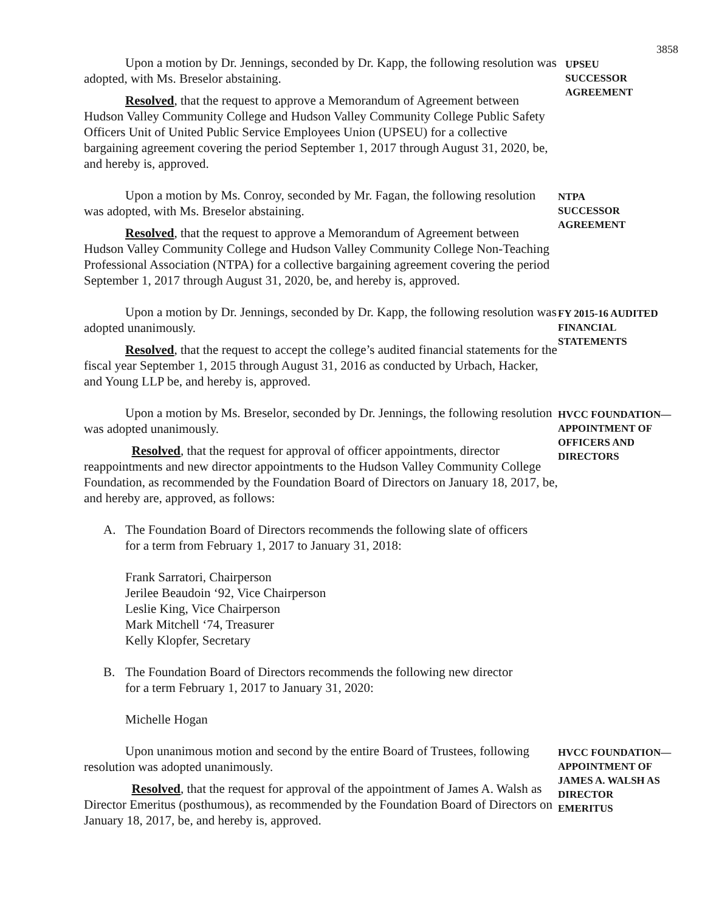3858
Upon a motion by Dr. Jennings, seconded by Dr. Kapp, the following resolution was adopted, with Ms. Breselor abstaining.
Resolved, that the request to approve a Memorandum of Agreement between Hudson Valley Community College and Hudson Valley Community College Public Safety Officers Unit of United Public Service Employees Union (UPSEU) for a collective bargaining agreement covering the period September 1, 2017 through August 31, 2020, be, and hereby is, approved.
UPSEU
SUCCESSOR
AGREEMENT
Upon a motion by Ms. Conroy, seconded by Mr. Fagan, the following resolution was adopted, with Ms. Breselor abstaining.
Resolved, that the request to approve a Memorandum of Agreement between Hudson Valley Community College and Hudson Valley Community College Non-Teaching Professional Association (NTPA) for a collective bargaining agreement covering the period September 1, 2017 through August 31, 2020, be, and hereby is, approved.
NTPA
SUCCESSOR
AGREEMENT
Upon a motion by Dr. Jennings, seconded by Dr. Kapp, the following resolution was adopted unanimously.
Resolved, that the request to accept the college’s audited financial statements for the fiscal year September 1, 2015 through August 31, 2016 as conducted by Urbach, Hacker, and Young LLP be, and hereby is, approved.
FY 2015-16 AUDITED
FINANCIAL
STATEMENTS
Upon a motion by Ms. Breselor, seconded by Dr. Jennings, the following resolution was adopted unanimously.
Resolved, that the request for approval of officer appointments, director reappointments and new director appointments to the Hudson Valley Community College Foundation, as recommended by the Foundation Board of Directors on January 18, 2017, be, and hereby are, approved, as follows:
HVCC FOUNDATION—
APPOINTMENT OF
OFFICERS AND
DIRECTORS
A. The Foundation Board of Directors recommends the following slate of officers
for a term from February 1, 2017 to January 31, 2018:
Frank Sarratori, Chairperson
Jerilee Beaudoin ‘92, Vice Chairperson
Leslie King, Vice Chairperson
Mark Mitchell ‘74, Treasurer
Kelly Klopfer, Secretary
B. The Foundation Board of Directors recommends the following new director
for a term February 1, 2017 to January 31, 2020:
Michelle Hogan
Upon unanimous motion and second by the entire Board of Trustees, following resolution was adopted unanimously.
Resolved, that the request for approval of the appointment of James A. Walsh as Director Emeritus (posthumous), as recommended by the Foundation Board of Directors on January 18, 2017, be, and hereby is, approved.
HVCC FOUNDATION—
APPOINTMENT OF
JAMES A. WALSH AS
DIRECTOR
EMERITUS